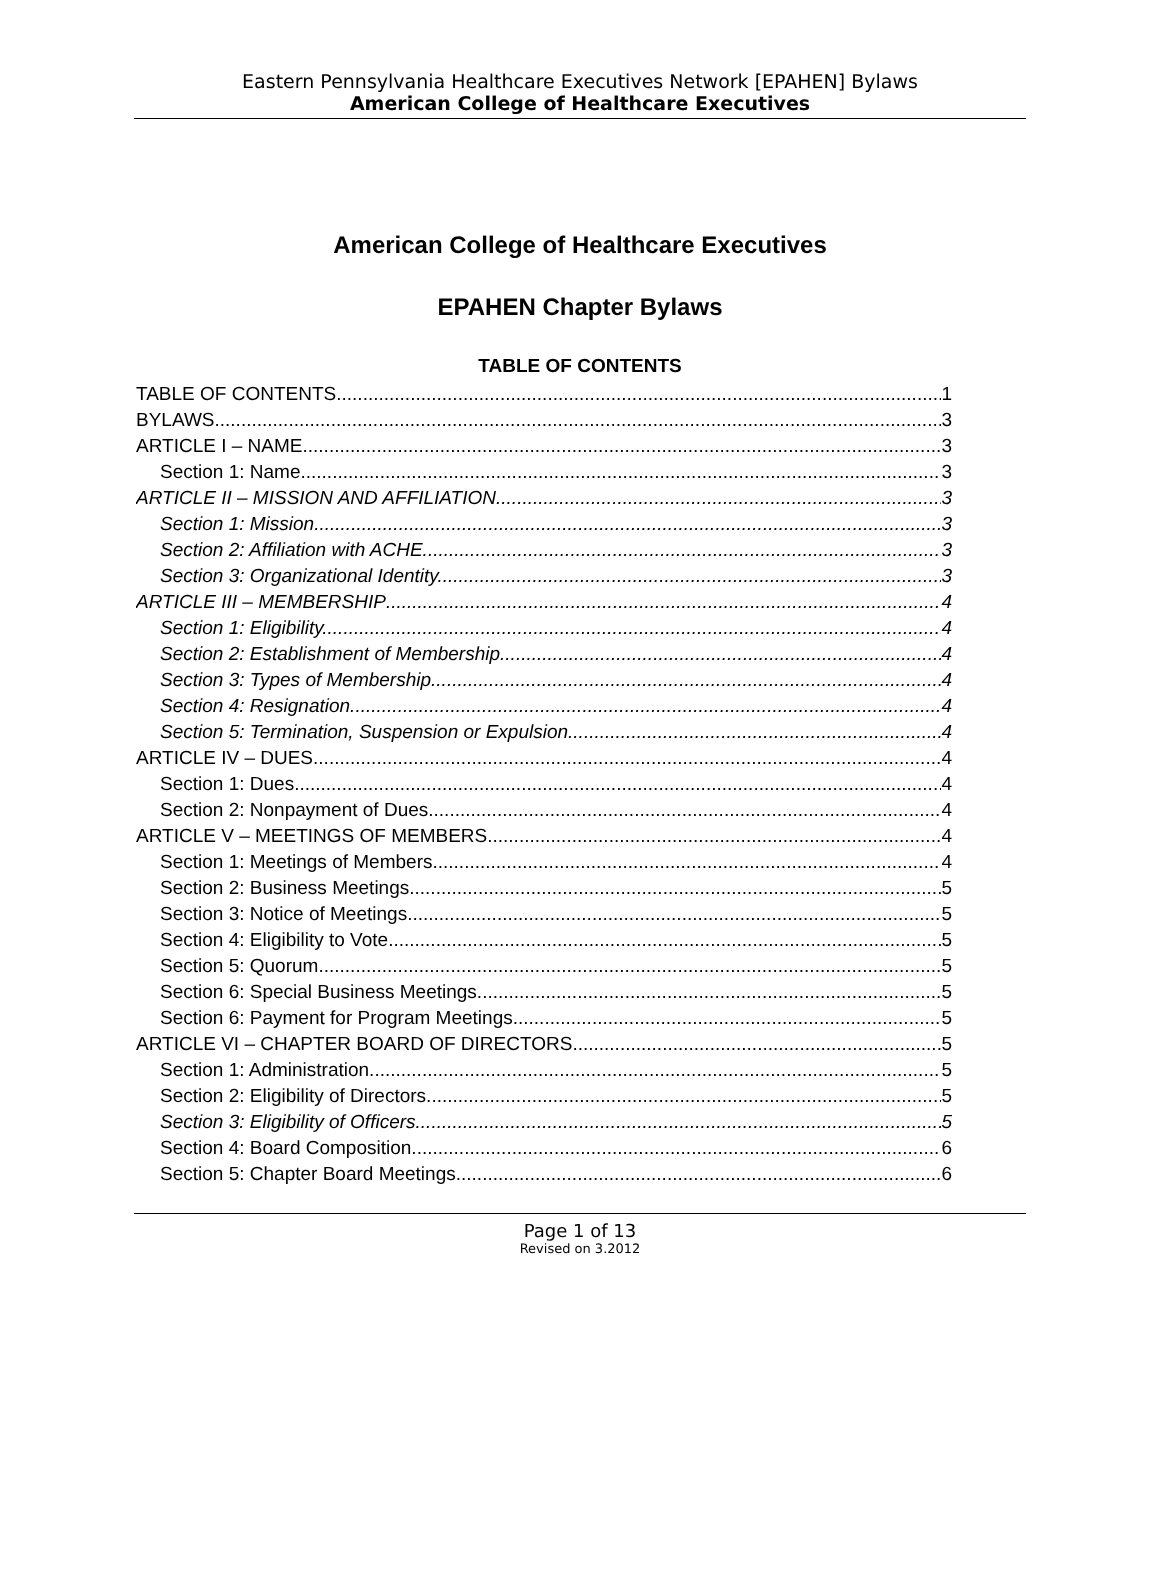Eastern Pennsylvania Healthcare Executives Network [EPAHEN] Bylaws
American College of Healthcare Executives
American College of Healthcare Executives
EPAHEN Chapter Bylaws
TABLE OF CONTENTS
TABLE OF CONTENTS 1
BYLAWS 3
ARTICLE I – NAME 3
Section 1: Name. 3
ARTICLE II – MISSION AND AFFILIATION 3
Section 1: Mission. 3
Section 2: Affiliation with ACHE. 3
Section 3: Organizational Identity. 3
ARTICLE III – MEMBERSHIP 4
Section 1: Eligibility. 4
Section 2: Establishment of Membership. 4
Section 3: Types of Membership. 4
Section 4: Resignation. 4
Section 5: Termination, Suspension or Expulsion. 4
ARTICLE IV – DUES 4
Section 1: Dues. 4
Section 2: Nonpayment of Dues. 4
ARTICLE V – MEETINGS OF MEMBERS 4
Section 1: Meetings of Members. 4
Section 2: Business Meetings. 5
Section 3: Notice of Meetings. 5
Section 4: Eligibility to Vote. 5
Section 5: Quorum. 5
Section 6: Special Business Meetings. 5
Section 6: Payment for Program Meetings. 5
ARTICLE VI – CHAPTER BOARD OF DIRECTORS 5
Section 1: Administration. 5
Section 2: Eligibility of Directors 5
Section 3: Eligibility of Officers. 5
Section 4: Board Composition. 6
Section 5: Chapter Board Meetings. 6
Page 1 of 13
Revised on 3.2012